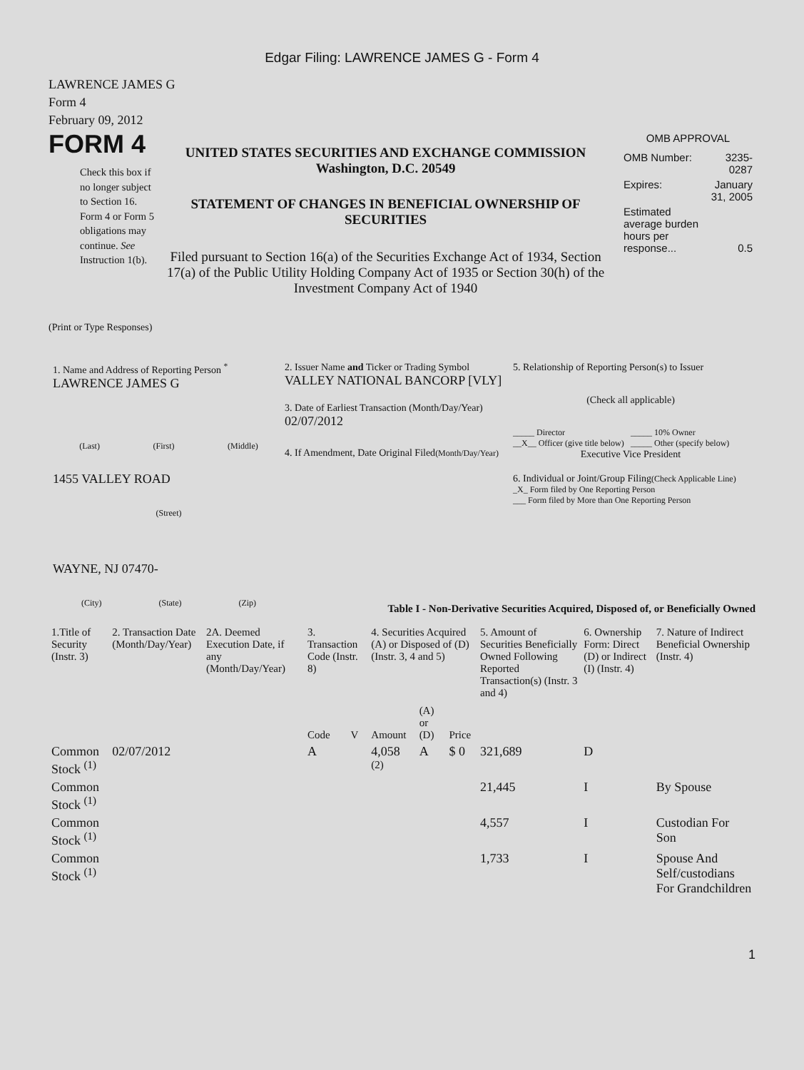Edgar Filing: LAWRENCE JAMES G - Form 4
LAWRENCE JAMES G
Form 4
February 09, 2012
FORM 4
Check this box if no longer subject to Section 16. Form 4 or Form 5 obligations may continue. See Instruction 1(b).
UNITED STATES SECURITIES AND EXCHANGE COMMISSION
Washington, D.C. 20549
STATEMENT OF CHANGES IN BENEFICIAL OWNERSHIP OF SECURITIES
Filed pursuant to Section 16(a) of the Securities Exchange Act of 1934, Section 17(a) of the Public Utility Holding Company Act of 1935 or Section 30(h) of the Investment Company Act of 1940
OMB APPROVAL
| OMB Number: | 3235-0287 |
| Expires: | January 31, 2005 |
| Estimated average burden hours per response... | 0.5 |
(Print or Type Responses)
1. Name and Address of Reporting Person <sup>*</sup>
LAWRENCE JAMES G
(Last) (First) (Middle)
1455 VALLEY ROAD
(Street)
WAYNE, NJ 07470-
(City) (State) (Zip)
2. Issuer Name and Ticker or Trading Symbol
VALLEY NATIONAL BANCORP [VLY]
3. Date of Earliest Transaction (Month/Day/Year)
02/07/2012
4. If Amendment, Date Original Filed(Month/Day/Year)
5. Relationship of Reporting Person(s) to Issuer
(Check all applicable)
_____ Director
__X__ Officer (give title below)
_____ 10% Owner
_____ Other (specify below)
Executive Vice President
6. Individual or Joint/Group Filing(Check Applicable Line)
_X_ Form filed by One Reporting Person
___ Form filed by More than One Reporting Person
Table I - Non-Derivative Securities Acquired, Disposed of, or Beneficially Owned
| 1.Title of Security (Instr. 3) | 2. Transaction Date (Month/Day/Year) | 2A. Deemed Execution Date, if any (Month/Day/Year) | 3. Transaction Code (Instr. 8) | | 4. Securities Acquired (A) or Disposed of (D) (Instr. 3, 4 and 5) | | | 5. Amount of Securities Beneficially Owned Following Reported Transaction(s) (Instr. 3 and 4) | 6. Ownership Form: Direct (D) or Indirect (I) (Instr. 4) | 7. Nature of Indirect Beneficial Ownership (Instr. 4) |
| --- | --- | --- | --- | --- | --- | --- | --- | --- | --- | --- |
| | | | Code | V | Amount | (A) or (D) | Price | | | |
| Common Stock <sup>(1)</sup> | 02/07/2012 | | A | | 4,058 <sup>(2)</sup> | A | $ 0 | 321,689 | D | |
| Common Stock <sup>(1)</sup> | | | | | | | | 21,445 | I | By Spouse |
| Common Stock <sup>(1)</sup> | | | | | | | | 4,557 | I | Custodian For Son |
| Common Stock <sup>(1)</sup> | | | | | | | | 1,733 | I | Spouse And Self/custodians For Grandchildren |
1